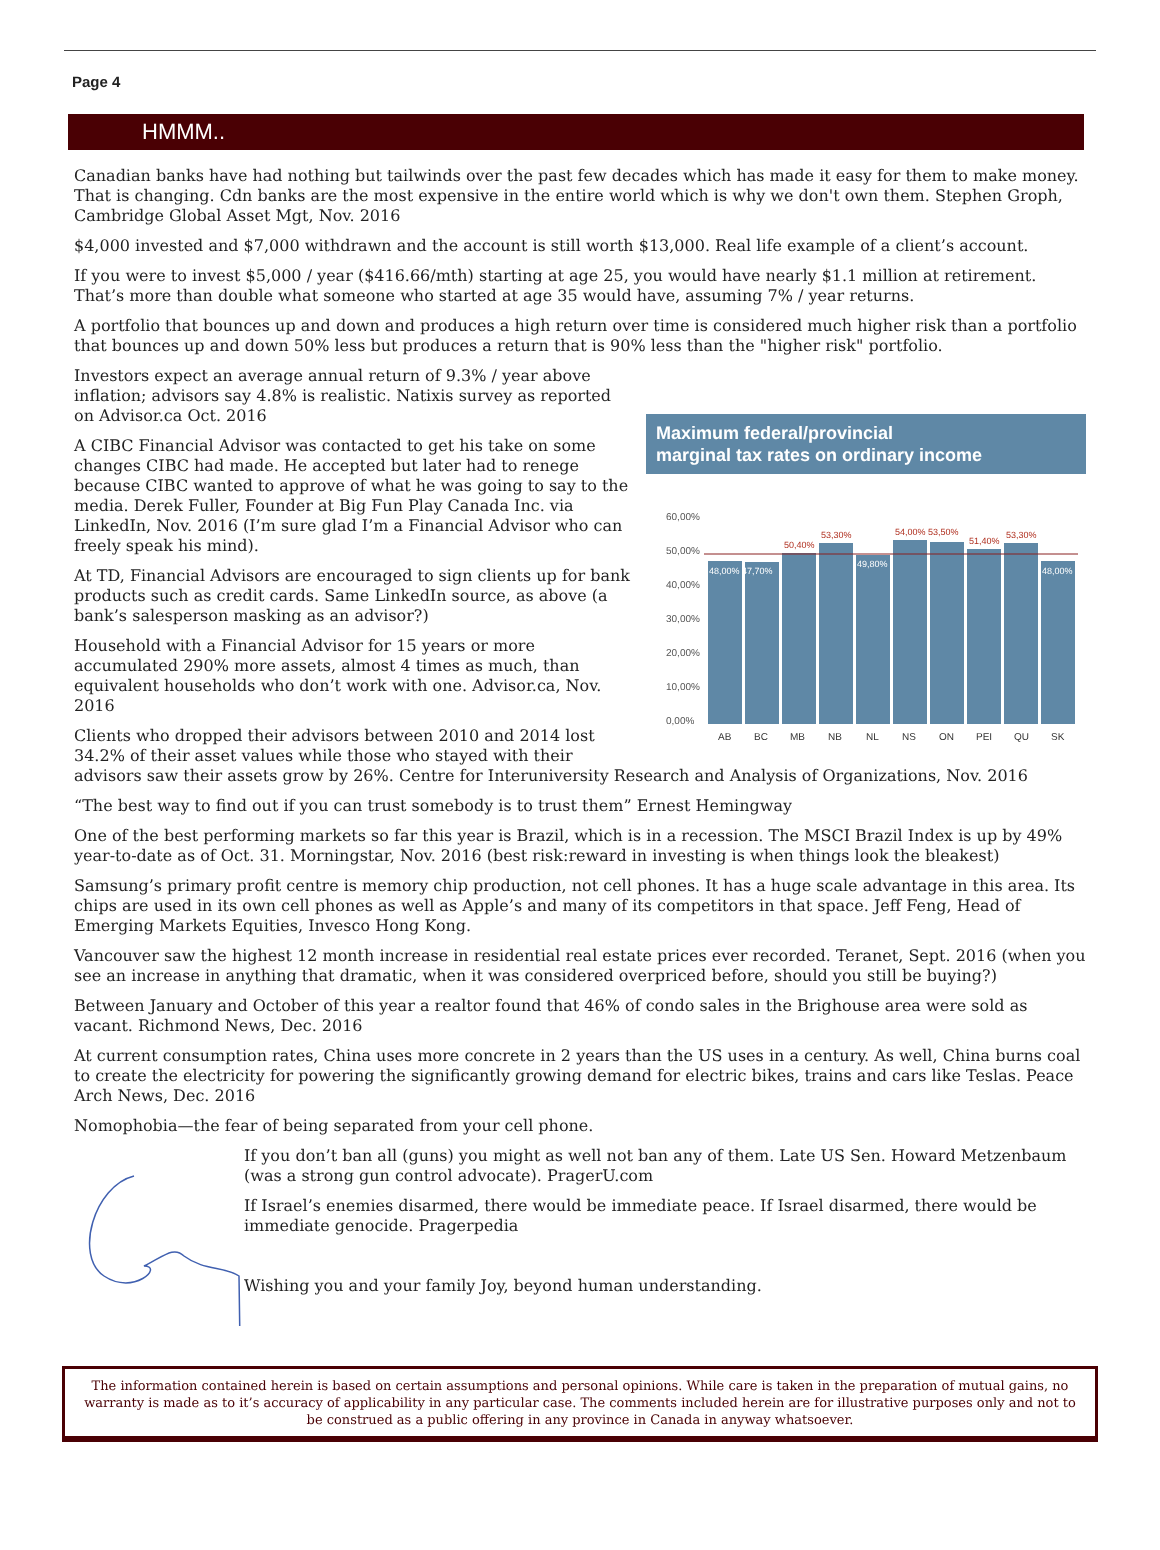Page 4
HMMM..
Canadian banks have had nothing but tailwinds over the past few decades which has made it easy for them to make money. That is changing. Cdn banks are the most expensive in the entire world which is why we don't own them. Stephen Groph, Cambridge Global Asset Mgt, Nov. 2016
$4,000 invested and $7,000 withdrawn and the account is still worth $13,000. Real life example of a client’s account.
If you were to invest $5,000 / year ($416.66/mth) starting at age 25, you would have nearly $1.1 million at retirement. That’s more than double what someone who started at age 35 would have, assuming 7% / year returns.
A portfolio that bounces up and down and produces a high return over time is considered much higher risk than a portfolio that bounces up and down 50% less but produces a return that is 90% less than the "higher risk" portfolio.
Maximum federal/provincial
marginal tax rates on ordinary income
60,00%
50,00%
40,00%
30,00%
20,00%
10,00%
0,00%
50,40%
53,30%
54,00% 53,50%
51,40%
53,30%
48,00% 47,70%
49,80%
48,00%
AB
BC
MB
NB
NL
NS
ON
PEI
QU
SK
Investors expect an average annual return of 9.3% / year above inflation; advisors say 4.8% is realistic. Natixis survey as reported on Advisor.ca Oct. 2016
A CIBC Financial Advisor was contacted to get his take on some changes CIBC had made. He accepted but later had to renege because CIBC wanted to approve of what he was going to say to the media. Derek Fuller, Founder at Big Fun Play Canada Inc. via LinkedIn, Nov. 2016 (I’m sure glad I’m a Financial Advisor who can freely speak his mind).
At TD, Financial Advisors are encouraged to sign clients up for bank products such as credit cards. Same LinkedIn source, as above (a bank’s salesperson masking as an advisor?)
Household with a Financial Advisor for 15 years or more accumulated 290% more assets, almost 4 times as much, than equivalent households who don’t work with one. Advisor.ca, Nov. 2016
Clients who dropped their advisors between 2010 and 2014 lost 34.2% of their asset values while those who stayed with their advisors saw their assets grow by 26%. Centre for Interuniversity Research and Analysis of Organizations, Nov. 2016
“The best way to find out if you can trust somebody is to trust them” Ernest Hemingway
One of the best performing markets so far this year is Brazil, which is in a recession. The MSCI Brazil Index is up by 49% year-to-date as of Oct. 31. Morningstar, Nov. 2016 (best risk:reward in investing is when things look the bleakest)
Samsung’s primary profit centre is memory chip production, not cell phones. It has a huge scale advantage in this area. Its chips are used in its own cell phones as well as Apple’s and many of its competitors in that space. Jeff Feng, Head of Emerging Markets Equities, Invesco Hong Kong.
Vancouver saw the highest 12 month increase in residential real estate prices ever recorded. Teranet, Sept. 2016 (when you see an increase in anything that dramatic, when it was considered overpriced before, should you still be buying?)
Between January and October of this year a realtor found that 46% of condo sales in the Brighouse area were sold as vacant. Richmond News, Dec. 2016
At current consumption rates, China uses more concrete in 2 years than the US uses in a century. As well, China burns coal to create the electricity for powering the significantly growing demand for electric bikes, trains and cars like Teslas. Peace Arch News, Dec. 2016
Nomophobia—the fear of being separated from your cell phone.
If you don’t ban all (guns) you might as well not ban any of them. Late US Sen. Howard Metzenbaum (was a strong gun control advocate). PragerU.com
If Israel’s enemies disarmed, there would be immediate peace. If Israel disarmed, there would be immediate genocide. Pragerpedia
Wishing you and your family Joy, beyond human understanding.
The information contained herein is based on certain assumptions and personal opinions. While care is taken in the preparation of mutual gains, no warranty is made as to it’s accuracy of applicability in any particular case. The comments included herein are for illustrative purposes only and not to be construed as a public offering in any province in Canada in anyway whatsoever.